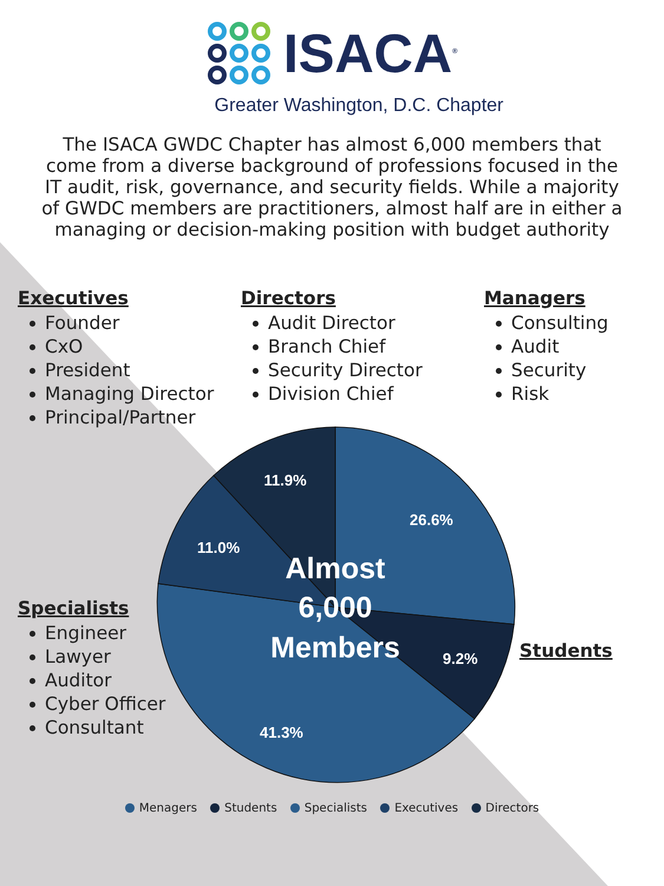11.9%
26.6%
11.0%
9.2%
41.3%
Almost
6,000
Members
ISACA<sup>®</sup>
Greater Washington, D.C. Chapter
The ISACA GWDC Chapter has almost 6,000 members that come from a diverse background of professions focused in the IT audit, risk, governance, and security fields. While a majority of GWDC members are practitioners, almost half are in either a managing or decision-making position with budget authority
Executives
Founder
CxO
President
Managing Director
Principal/Partner
Directors
Audit Director
Branch Chief
Security Director
Division Chief
Managers
Consulting
Audit
Security
Risk
Specialists
Engineer
Lawyer
Auditor
Cyber Officer
Consultant
Students
Menagers Students Specialists Executives Directors